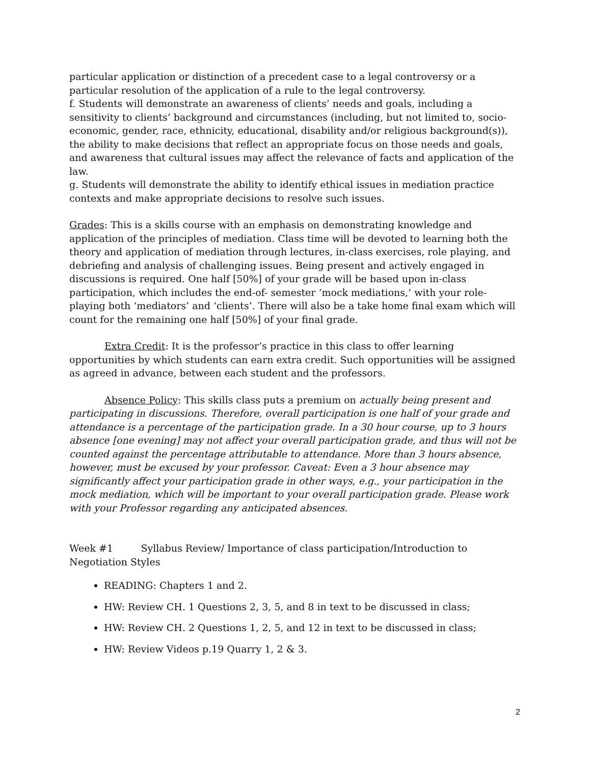particular application or distinction of a precedent case to a legal controversy or a particular resolution of the application of a rule to the legal controversy.
f. Students will demonstrate an awareness of clients’ needs and goals, including a sensitivity to clients’ background and circumstances (including, but not limited to, socio-economic, gender, race, ethnicity, educational, disability and/or religious background(s)), the ability to make decisions that reflect an appropriate focus on those needs and goals, and awareness that cultural issues may affect the relevance of facts and application of the law.
g. Students will demonstrate the ability to identify ethical issues in mediation practice contexts and make appropriate decisions to resolve such issues.
Grades: This is a skills course with an emphasis on demonstrating knowledge and application of the principles of mediation. Class time will be devoted to learning both the theory and application of mediation through lectures, in-class exercises, role playing, and debriefing and analysis of challenging issues. Being present and actively engaged in discussions is required. One half [50%] of your grade will be based upon in-class participation, which includes the end-of- semester ‘mock mediations,’ with your role-playing both ‘mediators’ and ‘clients’. There will also be a take home final exam which will count for the remaining one half [50%] of your final grade.
Extra Credit: It is the professor’s practice in this class to offer learning opportunities by which students can earn extra credit. Such opportunities will be assigned as agreed in advance, between each student and the professors.
Absence Policy: This skills class puts a premium on actually being present and participating in discussions. Therefore, overall participation is one half of your grade and attendance is a percentage of the participation grade. In a 30 hour course, up to 3 hours absence [one evening] may not affect your overall participation grade, and thus will not be counted against the percentage attributable to attendance. More than 3 hours absence, however, must be excused by your professor. Caveat: Even a 3 hour absence may significantly affect your participation grade in other ways, e.g., your participation in the mock mediation, which will be important to your overall participation grade. Please work with your Professor regarding any anticipated absences.
Week #1 Syllabus Review/ Importance of class participation/Introduction to Negotiation Styles
READING: Chapters 1 and 2.
HW: Review CH. 1 Questions 2, 3, 5, and 8 in text to be discussed in class;
HW: Review CH. 2 Questions 1, 2, 5, and 12 in text to be discussed in class;
HW: Review Videos p.19 Quarry 1, 2 & 3.
2